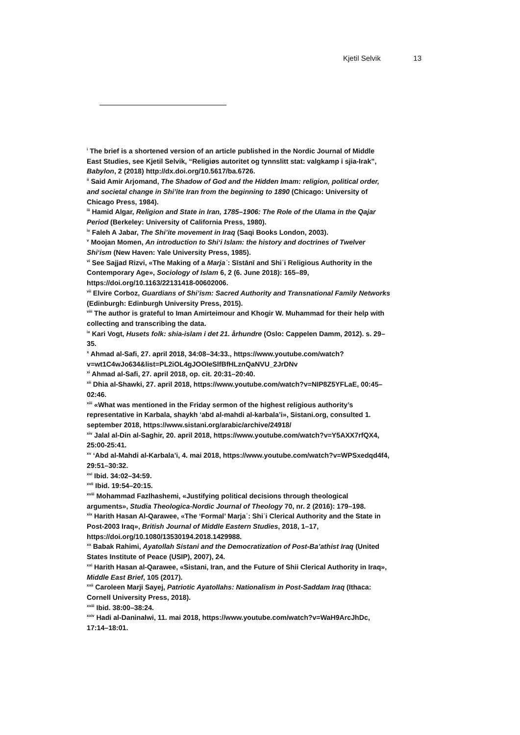Kjetil Selvik 13
<sup>i</sup> The brief is a shortened version of an article published in the Nordic Journal of Middle East Studies, see Kjetil Selvik, “Religiøs autoritet og tynnslitt stat: valgkamp i sjia-Irak”, Babylon, 2 (2018) http://dx.doi.org/10.5617/ba.6726.
<sup>ii</sup> Said Amir Arjomand, The Shadow of God and the Hidden Imam: religion, political order, and societal change in Shi’ite Iran from the beginning to 1890 (Chicago: University of Chicago Press, 1984).
<sup>iii</sup> Hamid Algar, Religion and State in Iran, 1785–1906: The Role of the Ulama in the Qajar Period (Berkeley: University of California Press, 1980).
<sup>iv</sup> Faleh A Jabar, The Shi’ite movement in Iraq (Saqi Books London, 2003).
<sup>v</sup> Moojan Momen, An introduction to Shi‘i Islam: the history and doctrines of Twelver Shi‘ism (New Haven: Yale University Press, 1985).
<sup>vi</sup> See Sajjad Rizvi, «The Making of a Marjaʿ: Sīstānī and Shiʿi Religious Authority in the Contemporary Age», Sociology of Islam 6, 2 (6. June 2018): 165–89, https://doi.org/10.1163/22131418-00602006.
<sup>vii</sup> Elvire Corboz, Guardians of Shi’ism: Sacred Authority and Transnational Family Networks (Edinburgh: Edinburgh University Press, 2015).
<sup>viii</sup> The author is grateful to Iman Amirteimour and Khogir W. Muhammad for their help with collecting and transcribing the data.
<sup>ix</sup> Kari Vogt, Husets folk: shia-islam i det 21. århundre (Oslo: Cappelen Damm, 2012). s. 29–35.
<sup>x</sup> Ahmad al-Safi, 27. april 2018, 34:08–34:33., https://www.youtube.com/watch?v=wt1C4wJo634&list=PL2iOL4gJOOIeSlfBfHLznQaNVU_2JrDNv
<sup>xi</sup> Ahmad al-Safi, 27. april 2018, op. cit. 20:31–20:40.
<sup>xii</sup> Dhia al-Shawki, 27. april 2018, https://www.youtube.com/watch?v=NIP8Z5YFLaE, 00:45–02:46.
<sup>xiii</sup> «What was mentioned in the Friday sermon of the highest religious authority’s representative in Karbala, shaykh ‘abd al-mahdi al-karbala’i», Sistani.org, consulted 1. september 2018, https://www.sistani.org/arabic/archive/24918/
<sup>xiv</sup> Jalal al-Din al-Saghir, 20. april 2018, https://www.youtube.com/watch?v=Y5AXX7rfQX4, 25:00-25:41.
<sup>xv</sup> ‘Abd al-Mahdi al-Karbala’i, 4. mai 2018, https://www.youtube.com/watch?v=WPSxedqd4f4, 29:51–30:32.
<sup>xvi</sup> Ibid. 34:02–34:59.
<sup>xvii</sup> Ibid. 19:54–20:15.
<sup>xviii</sup> Mohammad Fazlhashemi, «Justifying political decisions through theological arguments», Studia Theologica-Nordic Journal of Theology 70, nr. 2 (2016): 179–198.
<sup>xix</sup> Harith Hasan Al-Qarawee, «The ‘Formal’ Marjaʿ: Shiʿi Clerical Authority and the State in Post-2003 Iraq», British Journal of Middle Eastern Studies, 2018, 1–17, https://doi.org/10.1080/13530194.2018.1429988.
<sup>xx</sup> Babak Rahimi, Ayatollah Sistani and the Democratization of Post-Ba’athist Iraq (United States Institute of Peace (USIP), 2007), 24.
<sup>xxi</sup> Harith Hasan al-Qarawee, «Sistani, Iran, and the Future of Shii Clerical Authority in Iraq», Middle East Brief, 105 (2017).
<sup>xxii</sup> Caroleen Marji Sayej, Patriotic Ayatollahs: Nationalism in Post-Saddam Iraq (Ithaca: Cornell University Press, 2018).
<sup>xxiii</sup> Ibid. 38:00–38:24.
<sup>xxiv</sup> Hadi al-Daninalwi, 11. mai 2018, https://www.youtube.com/watch?v=WaH9ArcJhDc, 17:14–18:01.